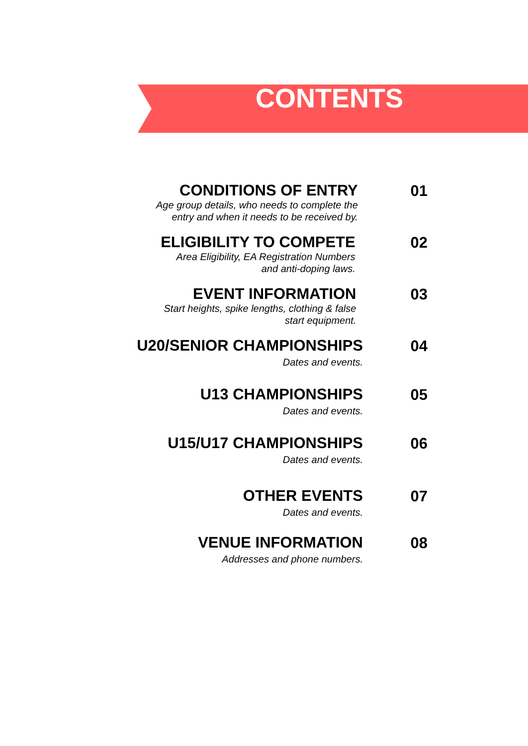CONTENTS
CONDITIONS OF ENTRY
Age group details, who needs to complete the
entry and when it needs to be received by.
01
ELIGIBILITY TO COMPETE
Area Eligibility, EA Registration Numbers
and anti-doping laws.
02
EVENT INFORMATION
Start heights, spike lengths, clothing & false
start equipment.
03
U20/SENIOR CHAMPIONSHIPS
Dates and events.
04
U13 CHAMPIONSHIPS
Dates and events.
05
U15/U17 CHAMPIONSHIPS
Dates and events.
06
OTHER EVENTS
Dates and events.
07
VENUE INFORMATION
Addresses and phone numbers.
08